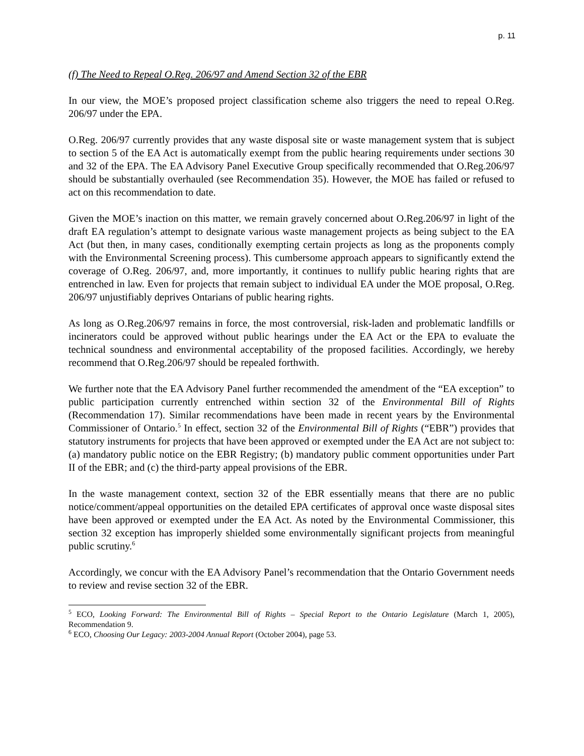p. 11
(f) The Need to Repeal O.Reg. 206/97 and Amend Section 32 of the EBR
In our view, the MOE’s proposed project classification scheme also triggers the need to repeal O.Reg. 206/97 under the EPA.
O.Reg. 206/97 currently provides that any waste disposal site or waste management system that is subject to section 5 of the EA Act is automatically exempt from the public hearing requirements under sections 30 and 32 of the EPA. The EA Advisory Panel Executive Group specifically recommended that O.Reg.206/97 should be substantially overhauled (see Recommendation 35). However, the MOE has failed or refused to act on this recommendation to date.
Given the MOE’s inaction on this matter, we remain gravely concerned about O.Reg.206/97 in light of the draft EA regulation’s attempt to designate various waste management projects as being subject to the EA Act (but then, in many cases, conditionally exempting certain projects as long as the proponents comply with the Environmental Screening process). This cumbersome approach appears to significantly extend the coverage of O.Reg. 206/97, and, more importantly, it continues to nullify public hearing rights that are entrenched in law. Even for projects that remain subject to individual EA under the MOE proposal, O.Reg. 206/97 unjustifiably deprives Ontarians of public hearing rights.
As long as O.Reg.206/97 remains in force, the most controversial, risk-laden and problematic landfills or incinerators could be approved without public hearings under the EA Act or the EPA to evaluate the technical soundness and environmental acceptability of the proposed facilities. Accordingly, we hereby recommend that O.Reg.206/97 should be repealed forthwith.
We further note that the EA Advisory Panel further recommended the amendment of the “EA exception” to public participation currently entrenched within section 32 of the Environmental Bill of Rights (Recommendation 17). Similar recommendations have been made in recent years by the Environmental Commissioner of Ontario.<sup>5</sup> In effect, section 32 of the Environmental Bill of Rights (“EBR”) provides that statutory instruments for projects that have been approved or exempted under the EA Act are not subject to: (a) mandatory public notice on the EBR Registry; (b) mandatory public comment opportunities under Part II of the EBR; and (c) the third-party appeal provisions of the EBR.
In the waste management context, section 32 of the EBR essentially means that there are no public notice/comment/appeal opportunities on the detailed EPA certificates of approval once waste disposal sites have been approved or exempted under the EA Act. As noted by the Environmental Commissioner, this section 32 exception has improperly shielded some environmentally significant projects from meaningful public scrutiny.<sup>6</sup>
Accordingly, we concur with the EA Advisory Panel’s recommendation that the Ontario Government needs to review and revise section 32 of the EBR.
<sup>5</sup> ECO, Looking Forward: The Environmental Bill of Rights – Special Report to the Ontario Legislature (March 1, 2005), Recommendation 9.
<sup>6</sup> ECO, Choosing Our Legacy: 2003-2004 Annual Report (October 2004), page 53.